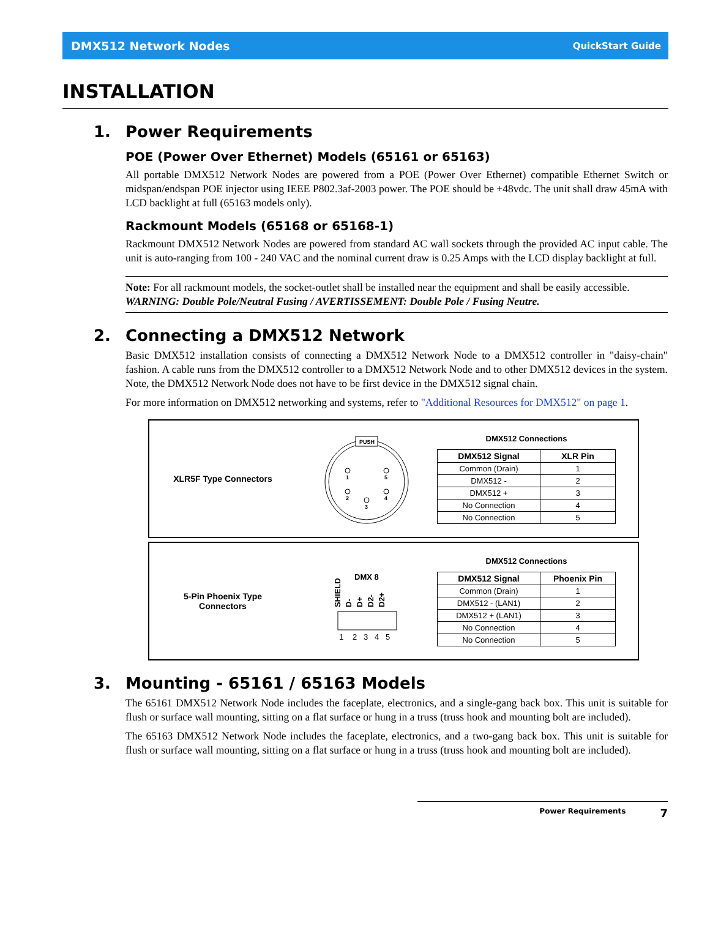DMX512 Network Nodes QuickStart Guide
INSTALLATION
1. Power Requirements
POE (Power Over Ethernet) Models (65161 or 65163)
All portable DMX512 Network Nodes are powered from a POE (Power Over Ethernet) compatible Ethernet Switch or midspan/endspan POE injector using IEEE P802.3af-2003 power. The POE should be +48vdc. The unit shall draw 45mA with LCD backlight at full (65163 models only).
Rackmount Models (65168 or 65168-1)
Rackmount DMX512 Network Nodes are powered from standard AC wall sockets through the provided AC input cable. The unit is auto-ranging from 100 - 240 VAC and the nominal current draw is 0.25 Amps with the LCD display backlight at full.
Note: For all rackmount models, the socket-outlet shall be installed near the equipment and shall be easily accessible. WARNING: Double Pole/Neutral Fusing / AVERTISSEMENT: Double Pole / Fusing Neutre.
2. Connecting a DMX512 Network
Basic DMX512 installation consists of connecting a DMX512 Network Node to a DMX512 controller in "daisy-chain" fashion. A cable runs from the DMX512 controller to a DMX512 Network Node and to other DMX512 devices in the system. Note, the DMX512 Network Node does not have to be first device in the DMX512 signal chain.
For more information on DMX512 networking and systems, refer to "Additional Resources for DMX512" on page 1.
XLR5F Type Connectors
PUSH
1
5
2
4
3
DMX512 Connections
| DMX512 Signal | XLR Pin |
| --- | --- |
| Common (Drain) | 1 |
| DMX512 - | 2 |
| DMX512 + | 3 |
| No Connection | 4 |
| No Connection | 5 |
5-Pin Phoenix Type
Connectors
DMX 8
SHIELD
D-
D+
D2-
D2+
1
2
3
4
5
DMX512 Connections
| DMX512 Signal | Phoenix Pin |
| --- | --- |
| Common (Drain) | 1 |
| DMX512 - (LAN1) | 2 |
| DMX512 + (LAN1) | 3 |
| No Connection | 4 |
| No Connection | 5 |
3. Mounting - 65161 / 65163 Models
The 65161 DMX512 Network Node includes the faceplate, electronics, and a single-gang back box. This unit is suitable for flush or surface wall mounting, sitting on a flat surface or hung in a truss (truss hook and mounting bolt are included).
The 65163 DMX512 Network Node includes the faceplate, electronics, and a two-gang back box. This unit is suitable for flush or surface wall mounting, sitting on a flat surface or hung in a truss (truss hook and mounting bolt are included).
Power Requirements 7